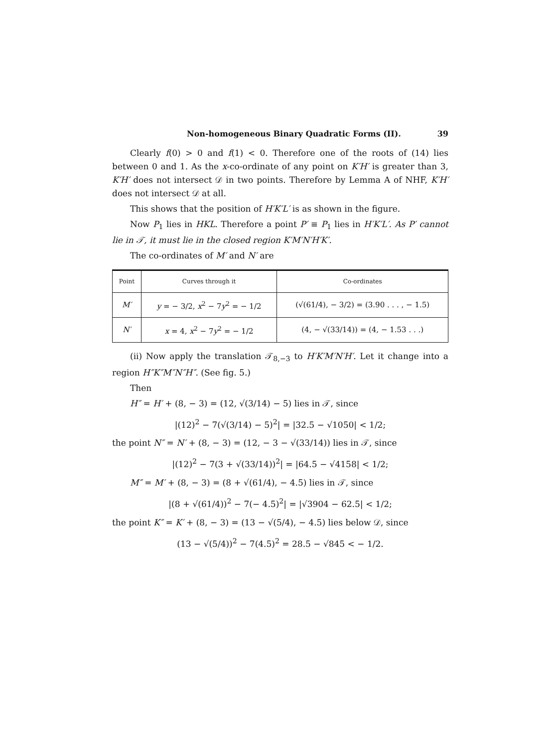Non-homogeneous Binary Quadratic Forms (II). 39
Clearly f(0) > 0 and f(1) < 0. Therefore one of the roots of (14) lies between 0 and 1. As the x-co-ordinate of any point on K′H′ is greater than 3, K′H′ does not intersect 𝒟 in two points. Therefore by Lemma A of NHF, K′H′ does not intersect 𝒟 at all.
This shows that the position of H′K′L′ is as shown in the figure.
Now P<sub>1</sub> lies in HKL. Therefore a point P′ ≡ P<sub>1</sub> lies in H′K′L′. As P′ cannot lie in 𝒯, it must lie in the closed region K′M′N′H′K′.
The co-ordinates of M′ and N′ are
| Point | Curves through it | Co-ordinates |
| --- | --- | --- |
| M′ | y = − 3/2, x<sup>2</sup> − 7 y<sup>2</sup> = − 1/2 | (√(61/4), − 3/2) = (3.90 . . . , − 1.5) |
| N′ | x = 4, x<sup>2</sup> − 7 y<sup>2</sup> = − 1/2 | (4, − √(33/14)) = (4, − 1.53 . . .) |
(ii) Now apply the translation 𝒯<sub>8,−3</sub> to H′K′M′N′H′. Let it change into a region H″K″M″N″H″. (See fig. 5.)
Then
H″ = H′ + (8, − 3) = (12, √(3/14) − 5) lies in 𝒯, since
|(12)<sup>2</sup> − 7(√(3/14) − 5)<sup>2</sup>| = |32.5 − √1050| < 1/2;
the point N″ = N′ + (8, − 3) = (12, − 3 − √(33/14)) lies in 𝒯, since
|(12)<sup>2</sup> − 7(3 + √(33/14))<sup>2</sup>| = |64.5 − √4158| < 1/2;
M″ = M′ + (8, − 3) = (8 + √(61/4), − 4.5) lies in 𝒯, since
|(8 + √(61/4))<sup>2</sup> − 7(− 4.5)<sup>2</sup>| = |√3904 − 62.5| < 1/2;
the point K″ = K′ + (8, − 3) = (13 − √(5/4), − 4.5) lies below 𝒟, since
(13 − √(5/4))<sup>2</sup> − 7(4.5)<sup>2</sup> = 28.5 − √845 < − 1/2.